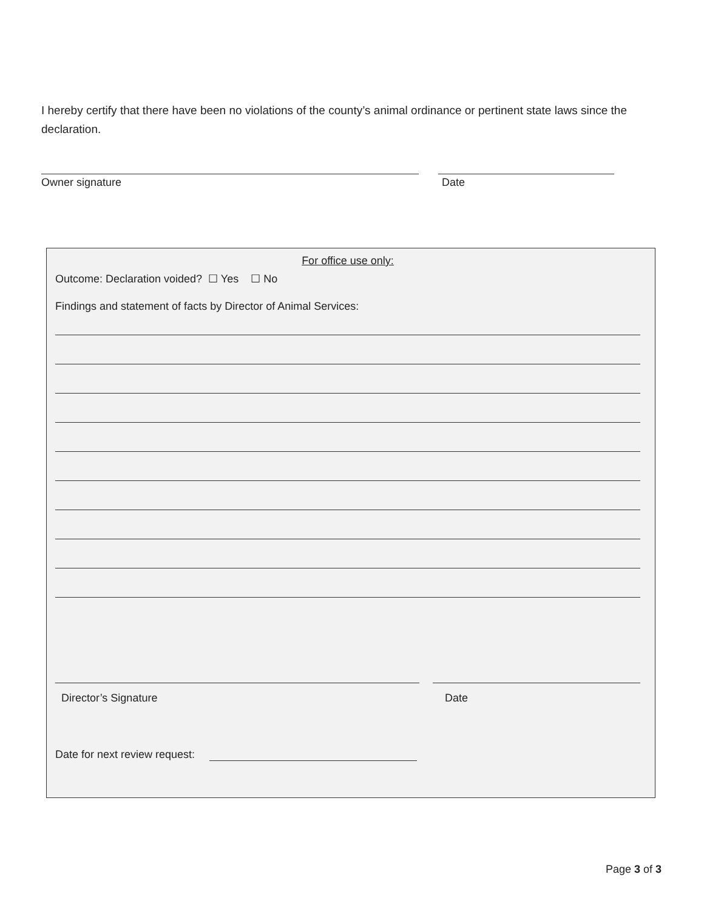I hereby certify that there have been no violations of the county’s animal ordinance or pertinent state laws since the declaration.
Owner signature Date
For office use only:
Outcome: Declaration voided? ☐ Yes ☐ No
Findings and statement of facts by Director of Animal Services:
Director’s Signature Date
Date for next review request:
Page 3 of 3